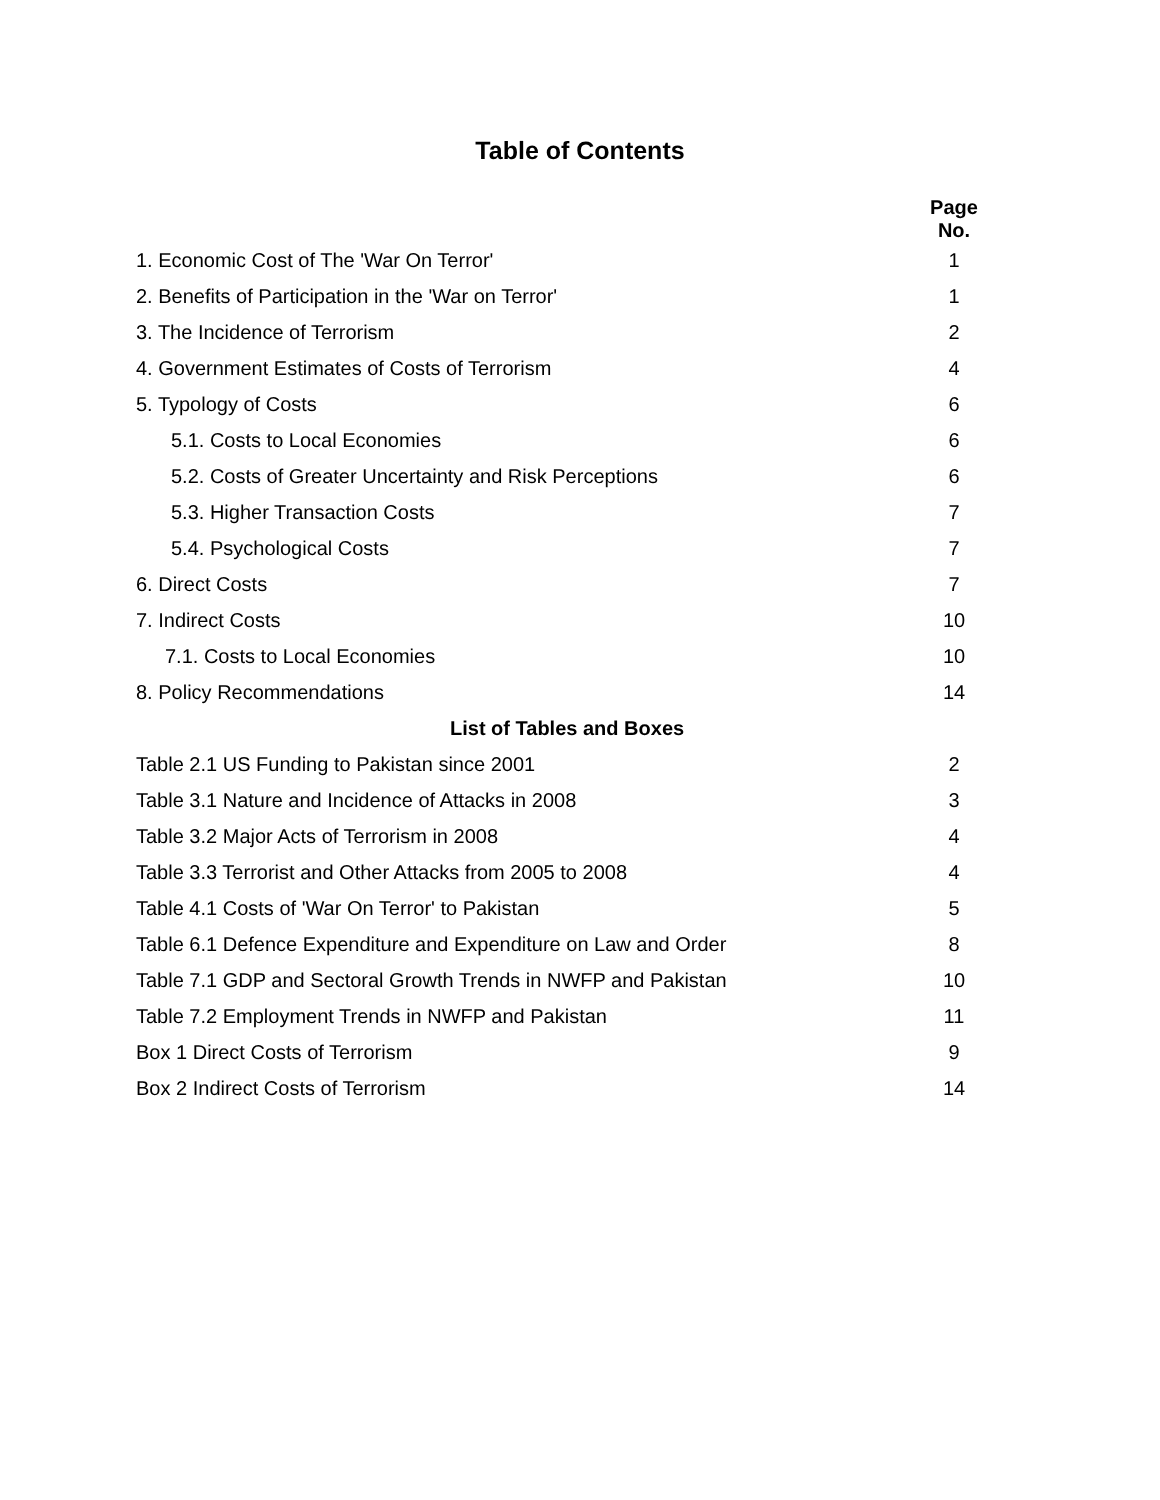Table of Contents
| | Page No. |
| --- | --- |
| 1. Economic Cost of The 'War On Terror' | 1 |
| 2. Benefits of Participation in the 'War on Terror' | 1 |
| 3. The Incidence of Terrorism | 2 |
| 4. Government Estimates of Costs of Terrorism | 4 |
| 5. Typology of Costs | 6 |
| 5.1. Costs to Local Economies | 6 |
| 5.2. Costs of Greater Uncertainty and Risk Perceptions | 6 |
| 5.3. Higher Transaction Costs | 7 |
| 5.4. Psychological Costs | 7 |
| 6. Direct Costs | 7 |
| 7. Indirect Costs | 10 |
| 7.1. Costs to Local Economies | 10 |
| 8. Policy Recommendations | 14 |
| List of Tables and Boxes | |
| Table 2.1 US Funding to Pakistan since 2001 | 2 |
| Table 3.1 Nature and Incidence of Attacks in 2008 | 3 |
| Table 3.2 Major Acts of Terrorism in 2008 | 4 |
| Table 3.3 Terrorist and Other Attacks from 2005 to 2008 | 4 |
| Table 4.1 Costs of 'War On Terror' to Pakistan | 5 |
| Table 6.1 Defence Expenditure and Expenditure on Law and Order | 8 |
| Table 7.1 GDP and Sectoral Growth Trends in NWFP and Pakistan | 10 |
| Table 7.2 Employment Trends in NWFP and Pakistan | 11 |
| Box 1 Direct Costs of Terrorism | 9 |
| Box 2 Indirect Costs of Terrorism | 14 |